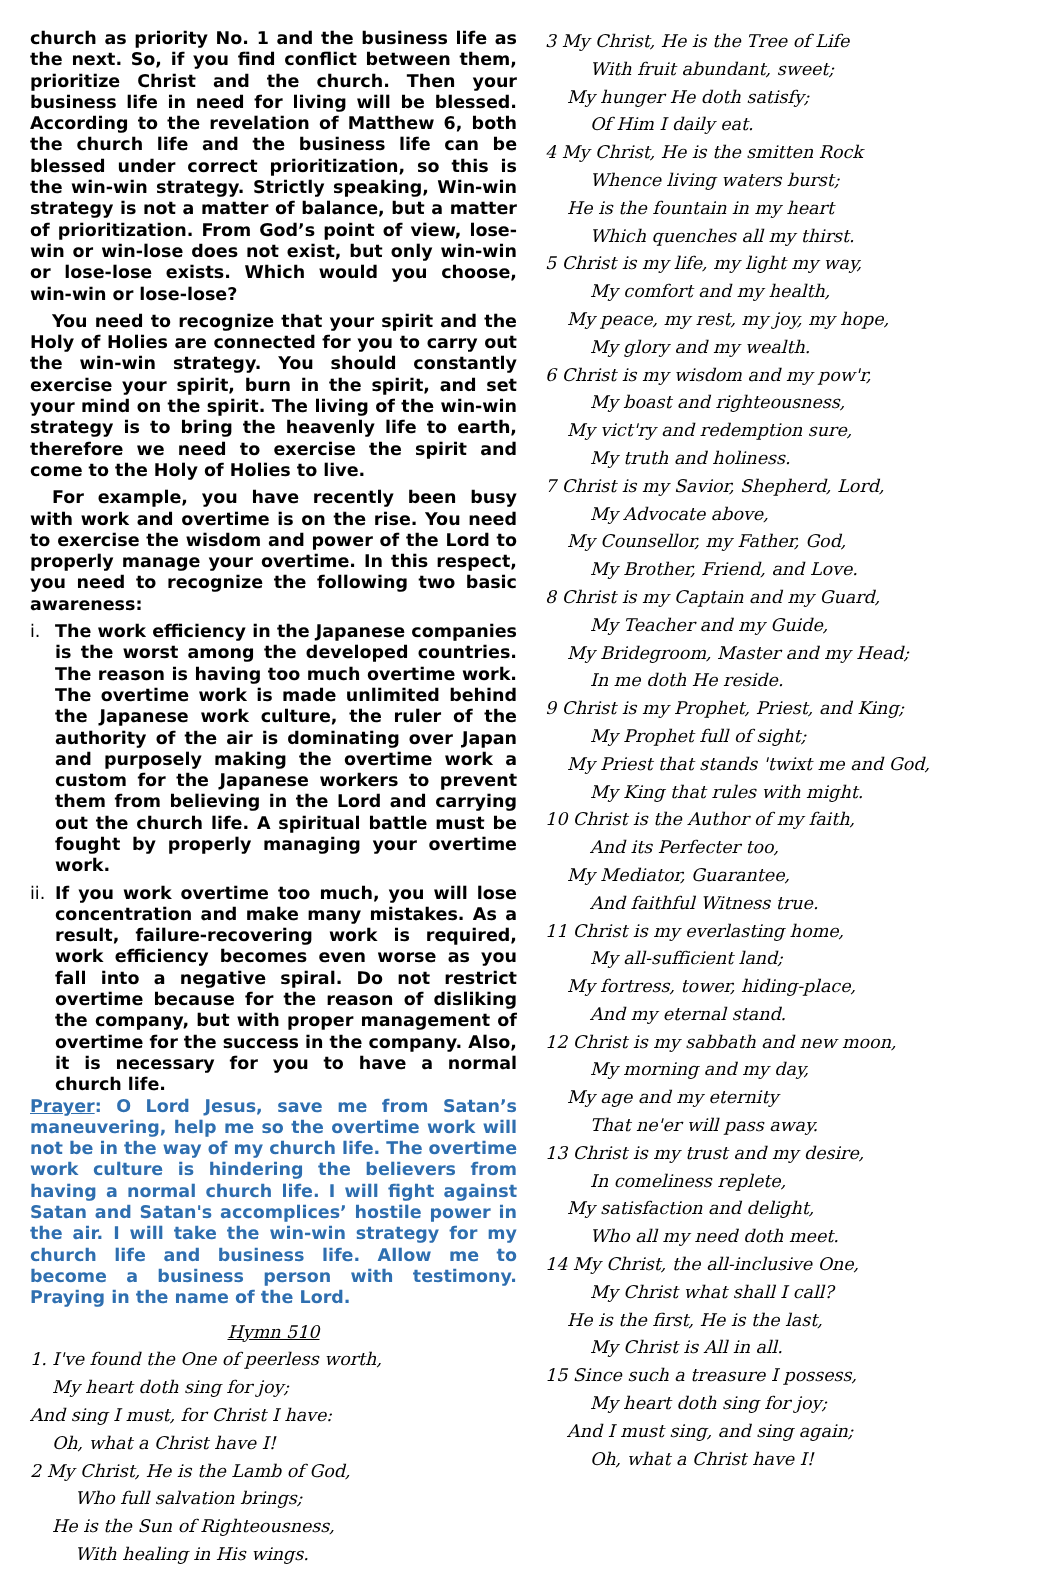church as priority No. 1 and the business life as the next. So, if you find conflict between them, prioritize Christ and the church. Then your business life in need for living will be blessed. According to the revelation of Matthew 6, both the church life and the business life can be blessed under correct prioritization, so this is the win-win strategy. Strictly speaking, Win-win strategy is not a matter of balance, but a matter of prioritization. From God’s point of view, lose-win or win-lose does not exist, but only win-win or lose-lose exists. Which would you choose, win-win or lose-lose?
You need to recognize that your spirit and the Holy of Holies are connected for you to carry out the win-win strategy. You should constantly exercise your spirit, burn in the spirit, and set your mind on the spirit. The living of the win-win strategy is to bring the heavenly life to earth, therefore we need to exercise the spirit and come to the Holy of Holies to live.
For example, you have recently been busy with work and overtime is on the rise. You need to exercise the wisdom and power of the Lord to properly manage your overtime. In this respect, you need to recognize the following two basic awareness:
i. The work efficiency in the Japanese companies is the worst among the developed countries. The reason is having too much overtime work. The overtime work is made unlimited behind the Japanese work culture, the ruler of the authority of the air is dominating over Japan and purposely making the overtime work a custom for the Japanese workers to prevent them from believing in the Lord and carrying out the church life. A spiritual battle must be fought by properly managing your overtime work.
ii.
If you work overtime too much, you will lose concentration and make many mistakes. As a result, failure-recovering work is required, work efficiency becomes even worse as you fall into a negative spiral. Do not restrict overtime because for the reason of disliking the company, but with proper management of overtime for the success in the company. Also, it is necessary for you to have a normal church life.
Prayer: O Lord Jesus, save me from Satan’s maneuvering, help me so the overtime work will not be in the way of my church life. The overtime work culture is hindering the believers from having a normal church life. I will fight against Satan and Satan's accomplices’ hostile power in the air. I will take the win-win strategy for my church life and business life. Allow me to become a business person with testimony. Praying in the name of the Lord.
Hymn 510
1. I've found the One of peerless worth,
My heart doth sing for joy;
And sing I must, for Christ I have:
Oh, what a Christ have I!
2 My Christ, He is the Lamb of God,
Who full salvation brings;
He is the Sun of Righteousness,
With healing in His wings.
3 My Christ, He is the Tree of Life
With fruit abundant, sweet;
My hunger He doth satisfy;
Of Him I daily eat.
4 My Christ, He is the smitten Rock
Whence living waters burst;
He is the fountain in my heart
Which quenches all my thirst.
5 Christ is my life, my light my way,
My comfort and my health,
My peace, my rest, my joy, my hope,
My glory and my wealth.
6 Christ is my wisdom and my pow'r,
My boast and righteousness,
My vict'ry and redemption sure,
My truth and holiness.
7 Christ is my Savior, Shepherd, Lord,
My Advocate above,
My Counsellor, my Father, God,
My Brother, Friend, and Love.
8 Christ is my Captain and my Guard,
My Teacher and my Guide,
My Bridegroom, Master and my Head;
In me doth He reside.
9 Christ is my Prophet, Priest, and King;
My Prophet full of sight;
My Priest that stands 'twixt me and God,
My King that rules with might.
10 Christ is the Author of my faith,
And its Perfecter too,
My Mediator, Guarantee,
And faithful Witness true.
11 Christ is my everlasting home,
My all-sufficient land;
My fortress, tower, hiding-place,
And my eternal stand.
12 Christ is my sabbath and new moon,
My morning and my day,
My age and my eternity
That ne'er will pass away.
13 Christ is my trust and my desire,
In comeliness replete,
My satisfaction and delight,
Who all my need doth meet.
14 My Christ, the all-inclusive One,
My Christ what shall I call?
He is the first, He is the last,
My Christ is All in all.
15 Since such a treasure I possess,
My heart doth sing for joy;
And I must sing, and sing again;
Oh, what a Christ have I!